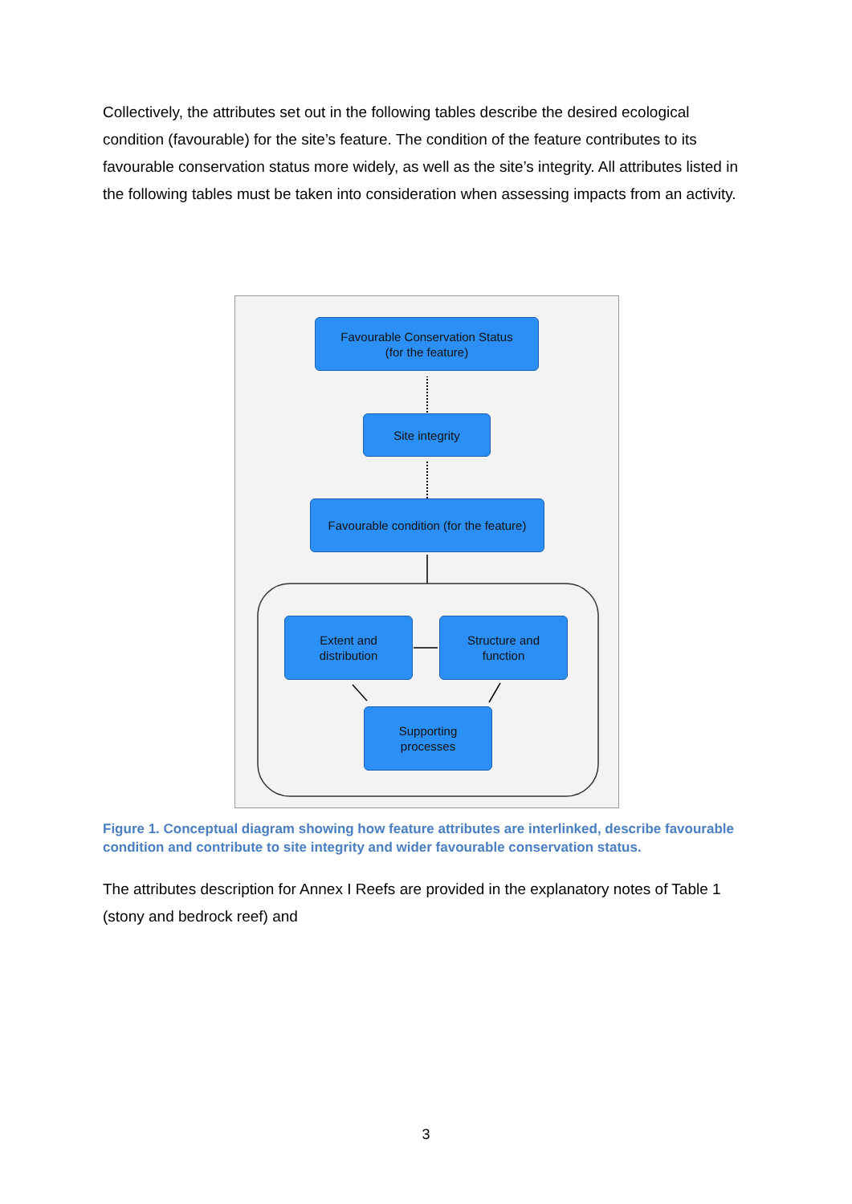Collectively, the attributes set out in the following tables describe the desired ecological condition (favourable) for the site’s feature. The condition of the feature contributes to its favourable conservation status more widely, as well as the site’s integrity. All attributes listed in the following tables must be taken into consideration when assessing impacts from an activity.
Favourable Conservation Status
(for the feature)
Site integrity
Favourable condition (for the feature)
Extent and
distribution
Structure and
function
Supporting
processes
Figure 1. Conceptual diagram showing how feature attributes are interlinked, describe favourable condition and contribute to site integrity and wider favourable conservation status.
The attributes description for Annex I Reefs are provided in the explanatory notes of Table 1 (stony and bedrock reef) and
3